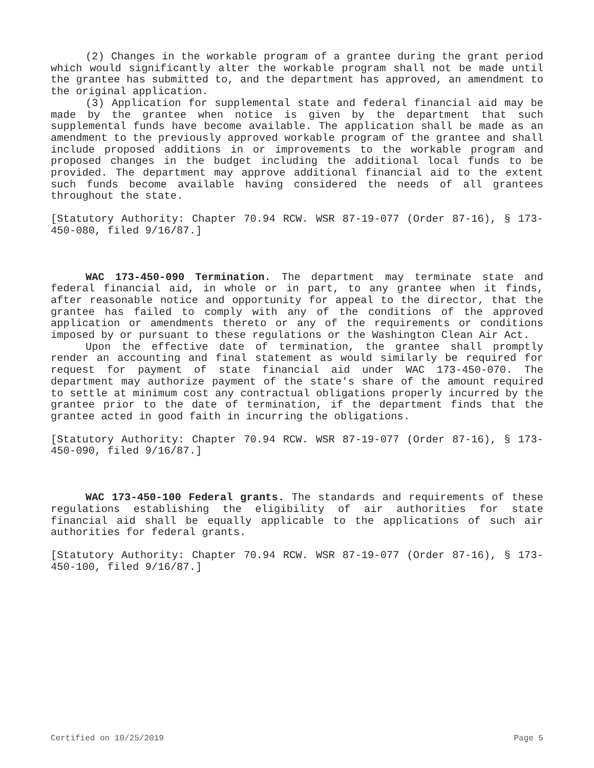(2) Changes in the workable program of a grantee during the grant period which would significantly alter the workable program shall not be made until the grantee has submitted to, and the department has approved, an amendment to the original application.
(3) Application for supplemental state and federal financial aid may be made by the grantee when notice is given by the department that such supplemental funds have become available. The application shall be made as an amendment to the previously approved workable program of the grantee and shall include proposed additions in or improvements to the workable program and proposed changes in the budget including the additional local funds to be provided. The department may approve additional financial aid to the extent such funds become available having considered the needs of all grantees throughout the state.
[Statutory Authority: Chapter 70.94 RCW. WSR 87-19-077 (Order 87-16), § 173-450-080, filed 9/16/87.]
WAC 173-450-090 Termination. The department may terminate state and federal financial aid, in whole or in part, to any grantee when it finds, after reasonable notice and opportunity for appeal to the director, that the grantee has failed to comply with any of the conditions of the approved application or amendments thereto or any of the requirements or conditions imposed by or pursuant to these regulations or the Washington Clean Air Act.
Upon the effective date of termination, the grantee shall promptly render an accounting and final statement as would similarly be required for request for payment of state financial aid under WAC 173-450-070. The department may authorize payment of the state's share of the amount required to settle at minimum cost any contractual obligations properly incurred by the grantee prior to the date of termination, if the department finds that the grantee acted in good faith in incurring the obligations.
[Statutory Authority: Chapter 70.94 RCW. WSR 87-19-077 (Order 87-16), § 173-450-090, filed 9/16/87.]
WAC 173-450-100 Federal grants. The standards and requirements of these regulations establishing the eligibility of air authorities for state financial aid shall be equally applicable to the applications of such air authorities for federal grants.
[Statutory Authority: Chapter 70.94 RCW. WSR 87-19-077 (Order 87-16), § 173-450-100, filed 9/16/87.]
Certified on 10/25/2019 Page 5